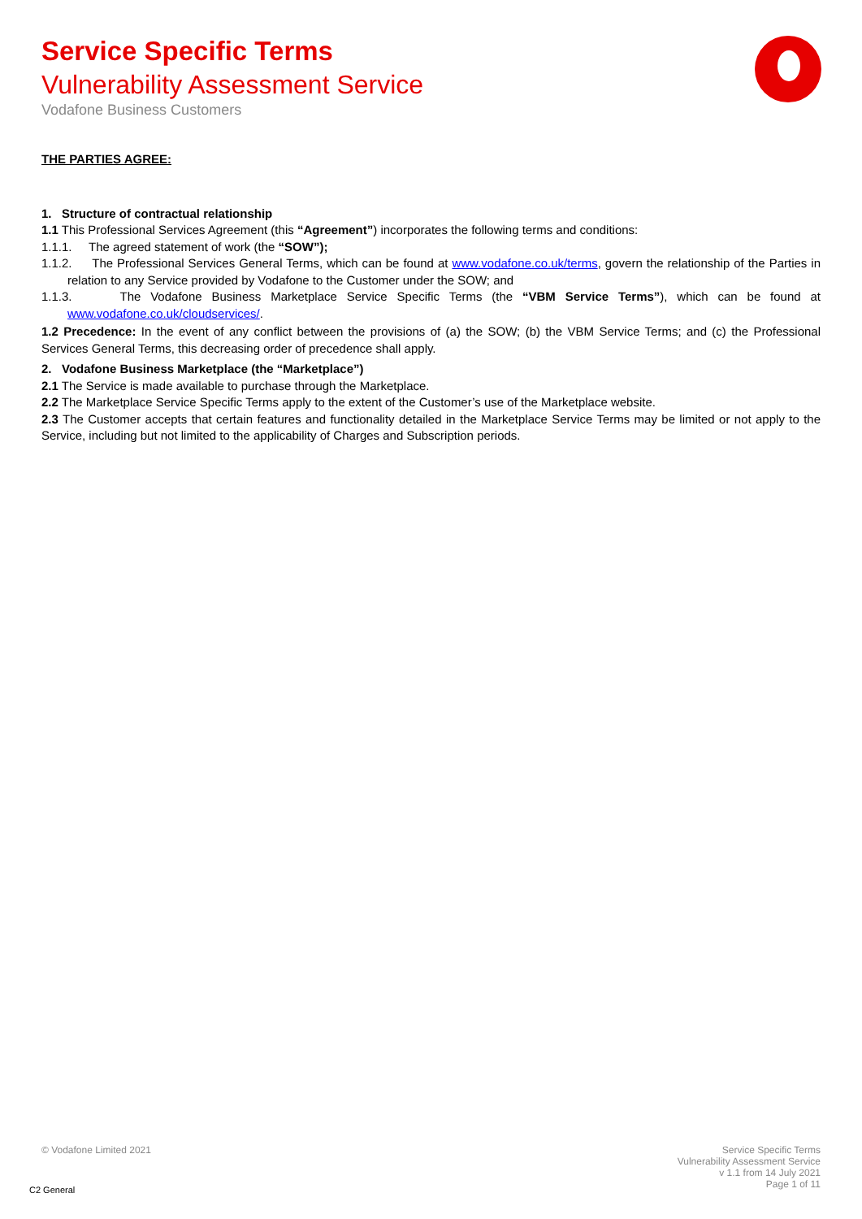Service Specific Terms
Vulnerability Assessment Service
Vodafone Business Customers
THE PARTIES AGREE:
1. Structure of contractual relationship
1.1 This Professional Services Agreement (this “Agreement”) incorporates the following terms and conditions:
1.1.1. The agreed statement of work (the “SOW”);
1.1.2. The Professional Services General Terms, which can be found at www.vodafone.co.uk/terms, govern the relationship of the Parties in relation to any Service provided by Vodafone to the Customer under the SOW; and
1.1.3. The Vodafone Business Marketplace Service Specific Terms (the “VBM Service Terms”), which can be found at www.vodafone.co.uk/cloudservices/.
1.2 Precedence: In the event of any conflict between the provisions of (a) the SOW; (b) the VBM Service Terms; and (c) the Professional Services General Terms, this decreasing order of precedence shall apply.
2. Vodafone Business Marketplace (the “Marketplace”)
2.1 The Service is made available to purchase through the Marketplace.
2.2 The Marketplace Service Specific Terms apply to the extent of the Customer’s use of the Marketplace website.
2.3 The Customer accepts that certain features and functionality detailed in the Marketplace Service Terms may be limited or not apply to the Service, including but not limited to the applicability of Charges and Subscription periods.
© Vodafone Limited 2021 Service Specific Terms
Vulnerability Assessment Service
v 1.1 from 14 July 2021
Page 1 of 11
C2 General